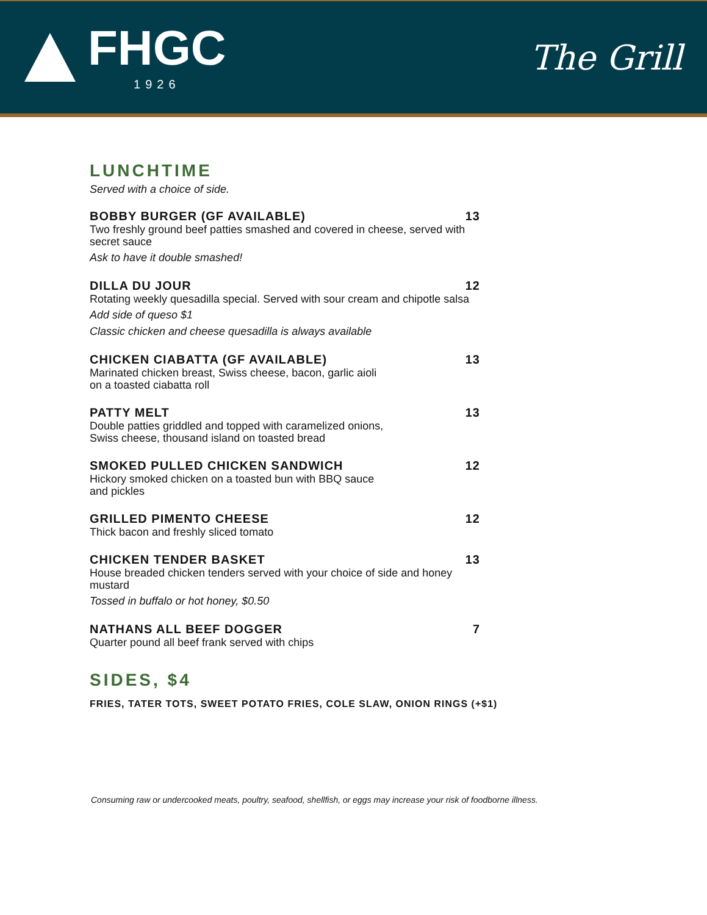FHGC
1926
The Grill
LUNCHTIME
Served with a choice of side.
BOBBY BURGER (GF AVAILABLE) 13
Two freshly ground beef patties smashed and covered in cheese, served with secret sauce
Ask to have it double smashed!
DILLA DU JOUR 12
Rotating weekly quesadilla special. Served with sour cream and chipotle salsa
Add side of queso $1
Classic chicken and cheese quesadilla is always available
CHICKEN CIABATTA (GF AVAILABLE) 13
Marinated chicken breast, Swiss cheese, bacon, garlic aioli
on a toasted ciabatta roll
PATTY MELT 13
Double patties griddled and topped with caramelized onions,
Swiss cheese, thousand island on toasted bread
SMOKED PULLED CHICKEN SANDWICH 12
Hickory smoked chicken on a toasted bun with BBQ sauce
and pickles
GRILLED PIMENTO CHEESE 12
Thick bacon and freshly sliced tomato
CHICKEN TENDER BASKET 13
House breaded chicken tenders served with your choice of side and honey mustard
Tossed in buffalo or hot honey, $0.50
NATHANS ALL BEEF DOGGER 7
Quarter pound all beef frank served with chips
SIDES, $4
FRIES, TATER TOTS, SWEET POTATO FRIES, COLE SLAW, ONION RINGS (+$1)
Consuming raw or undercooked meats, poultry, seafood, shellfish, or eggs may increase your risk of foodborne illness.